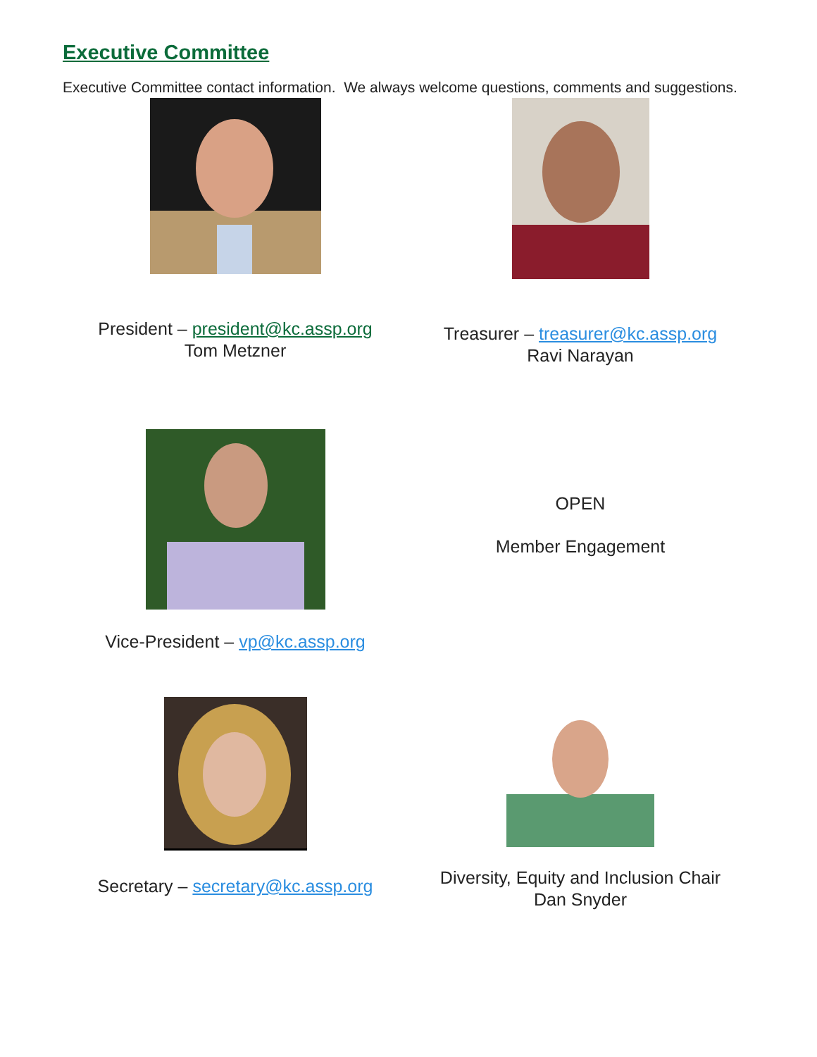Executive Committee
Executive Committee contact information. We always welcome questions, comments and suggestions.
President – president@kc.assp.org
Tom Metzner
Treasurer – treasurer@kc.assp.org
Ravi Narayan
Vice-President – vp@kc.assp.org
OPEN
Member Engagement
Secretary – secretary@kc.assp.org
Diversity, Equity and Inclusion Chair
Dan Snyder